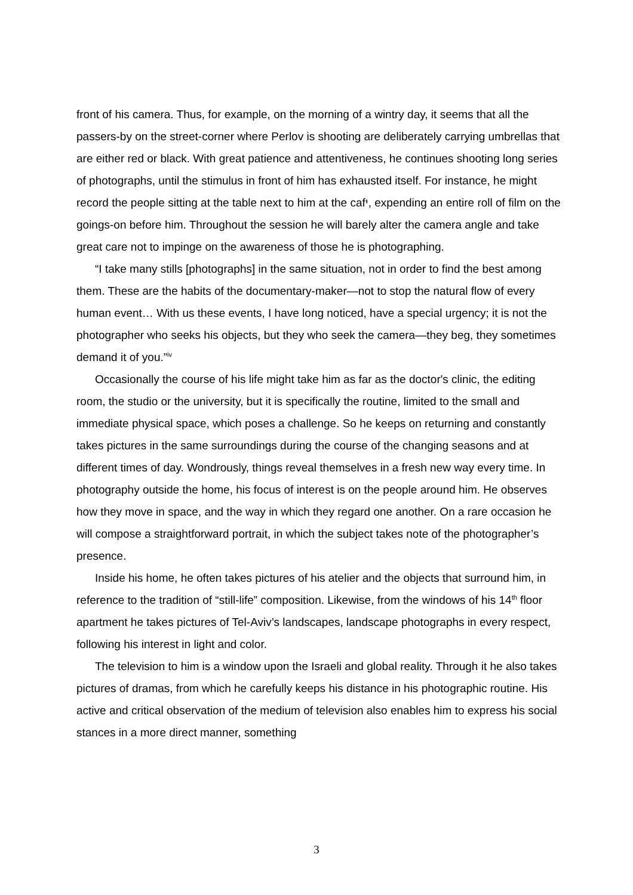front of his camera. Thus, for example, on the morning of a wintry day, it seems that all the passers-by on the street-corner where Perlov is shooting are deliberately carrying umbrellas that are either red or black. With great patience and attentiveness, he continues shooting long series of photographs, until the stimulus in front of him has exhausted itself. For instance, he might record the people sitting at the table next to him at the cafי, expending an entire roll of film on the goings-on before him. Throughout the session he will barely alter the camera angle and take great care not to impinge on the awareness of those he is photographing.
“I take many stills [photographs] in the same situation, not in order to find the best among them. These are the habits of the documentary-maker—not to stop the natural flow of every human event… With us these events, I have long noticed, have a special urgency; it is not the photographer who seeks his objects, but they who seek the camera—they beg, they sometimes demand it of you.”<sup>iv</sup>
Occasionally the course of his life might take him as far as the doctor's clinic, the editing room, the studio or the university, but it is specifically the routine, limited to the small and immediate physical space, which poses a challenge. So he keeps on returning and constantly takes pictures in the same surroundings during the course of the changing seasons and at different times of day. Wondrously, things reveal themselves in a fresh new way every time. In photography outside the home, his focus of interest is on the people around him. He observes how they move in space, and the way in which they regard one another. On a rare occasion he will compose a straightforward portrait, in which the subject takes note of the photographer’s presence.
Inside his home, he often takes pictures of his atelier and the objects that surround him, in reference to the tradition of “still-life” composition. Likewise, from the windows of his 14<sup>th</sup> floor apartment he takes pictures of Tel-Aviv’s landscapes, landscape photographs in every respect, following his interest in light and color.
The television to him is a window upon the Israeli and global reality. Through it he also takes pictures of dramas, from which he carefully keeps his distance in his photographic routine. His active and critical observation of the medium of television also enables him to express his social stances in a more direct manner, something
3